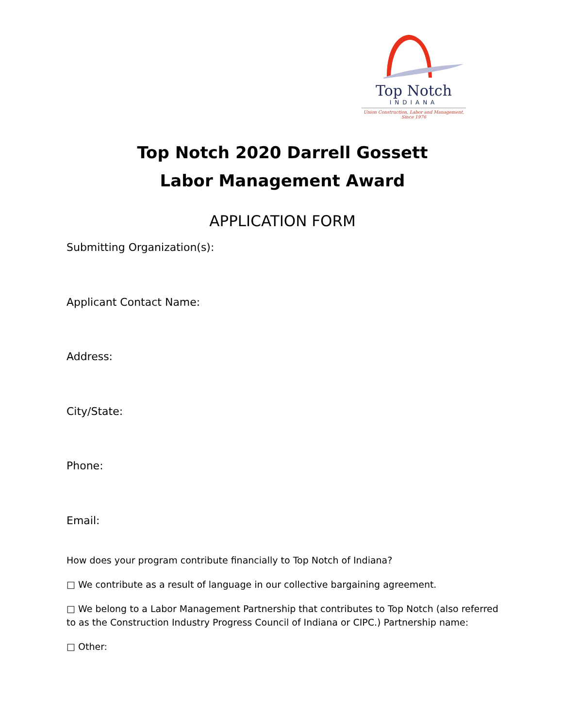Top Notch
INDIANA
Union Construction, Labor and Management,
Since 1976
Top Notch 2020 Darrell Gossett
Labor Management Award
APPLICATION FORM
Submitting Organization(s):
Applicant Contact Name:
Address:
City/State:
Phone:
Email:
How does your program contribute financially to Top Notch of Indiana?
□ We contribute as a result of language in our collective bargaining agreement.
□ We belong to a Labor Management Partnership that contributes to Top Notch (also referred to as the Construction Industry Progress Council of Indiana or CIPC.) Partnership name:
□ Other: